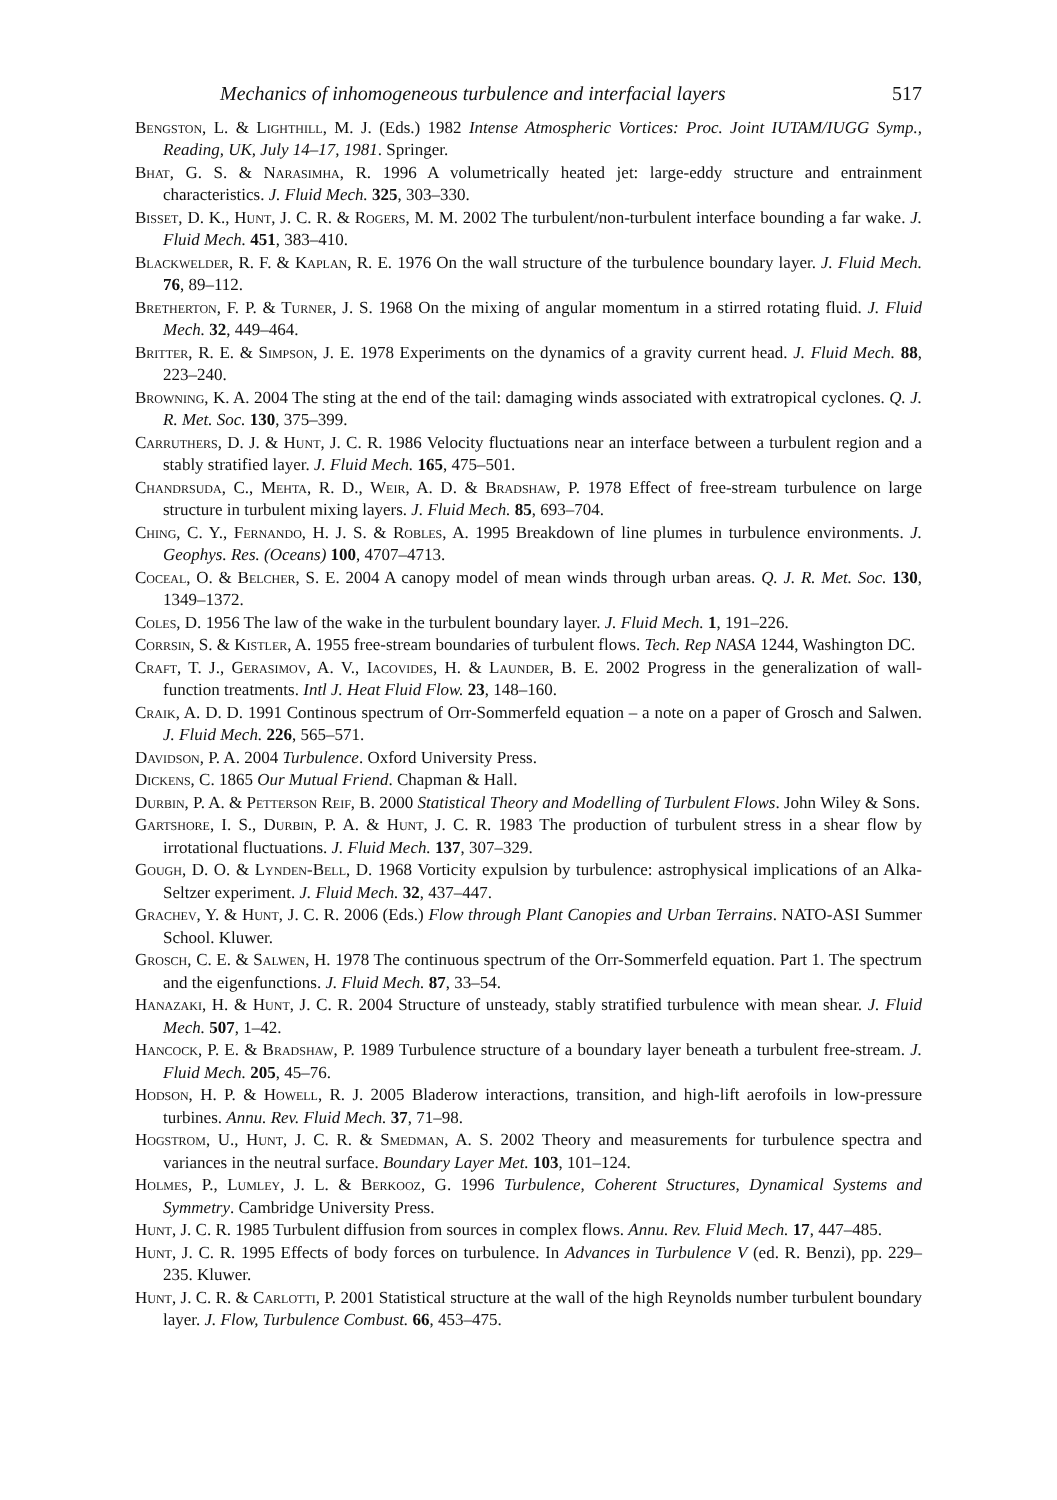Mechanics of inhomogeneous turbulence and interfacial layers 517
Bengston, L. & Lighthill, M. J. (Eds.) 1982 Intense Atmospheric Vortices: Proc. Joint IUTAM/IUGG Symp., Reading, UK, July 14–17, 1981. Springer.
Bhat, G. S. & Narasimha, R. 1996 A volumetrically heated jet: large-eddy structure and entrainment characteristics. J. Fluid Mech. 325, 303–330.
Bisset, D. K., Hunt, J. C. R. & Rogers, M. M. 2002 The turbulent/non-turbulent interface bounding a far wake. J. Fluid Mech. 451, 383–410.
Blackwelder, R. F. & Kaplan, R. E. 1976 On the wall structure of the turbulence boundary layer. J. Fluid Mech. 76, 89–112.
Bretherton, F. P. & Turner, J. S. 1968 On the mixing of angular momentum in a stirred rotating fluid. J. Fluid Mech. 32, 449–464.
Britter, R. E. & Simpson, J. E. 1978 Experiments on the dynamics of a gravity current head. J. Fluid Mech. 88, 223–240.
Browning, K. A. 2004 The sting at the end of the tail: damaging winds associated with extratropical cyclones. Q. J. R. Met. Soc. 130, 375–399.
Carruthers, D. J. & Hunt, J. C. R. 1986 Velocity fluctuations near an interface between a turbulent region and a stably stratified layer. J. Fluid Mech. 165, 475–501.
Chandrsuda, C., Mehta, R. D., Weir, A. D. & Bradshaw, P. 1978 Effect of free-stream turbulence on large structure in turbulent mixing layers. J. Fluid Mech. 85, 693–704.
Ching, C. Y., Fernando, H. J. S. & Robles, A. 1995 Breakdown of line plumes in turbulence environments. J. Geophys. Res. (Oceans) 100, 4707–4713.
Coceal, O. & Belcher, S. E. 2004 A canopy model of mean winds through urban areas. Q. J. R. Met. Soc. 130, 1349–1372.
Coles, D. 1956 The law of the wake in the turbulent boundary layer. J. Fluid Mech. 1, 191–226.
Corrsin, S. & Kistler, A. 1955 free-stream boundaries of turbulent flows. Tech. Rep NASA 1244, Washington DC.
Craft, T. J., Gerasimov, A. V., Iacovides, H. & Launder, B. E. 2002 Progress in the generalization of wall-function treatments. Intl J. Heat Fluid Flow. 23, 148–160.
Craik, A. D. D. 1991 Continous spectrum of Orr-Sommerfeld equation – a note on a paper of Grosch and Salwen. J. Fluid Mech. 226, 565–571.
Davidson, P. A. 2004 Turbulence. Oxford University Press.
Dickens, C. 1865 Our Mutual Friend. Chapman & Hall.
Durbin, P. A. & Petterson Reif, B. 2000 Statistical Theory and Modelling of Turbulent Flows. John Wiley & Sons.
Gartshore, I. S., Durbin, P. A. & Hunt, J. C. R. 1983 The production of turbulent stress in a shear flow by irrotational fluctuations. J. Fluid Mech. 137, 307–329.
Gough, D. O. & Lynden-Bell, D. 1968 Vorticity expulsion by turbulence: astrophysical implications of an Alka-Seltzer experiment. J. Fluid Mech. 32, 437–447.
Grachev, Y. & Hunt, J. C. R. 2006 (Eds.) Flow through Plant Canopies and Urban Terrains. NATO-ASI Summer School. Kluwer.
Grosch, C. E. & Salwen, H. 1978 The continuous spectrum of the Orr-Sommerfeld equation. Part 1. The spectrum and the eigenfunctions. J. Fluid Mech. 87, 33–54.
Hanazaki, H. & Hunt, J. C. R. 2004 Structure of unsteady, stably stratified turbulence with mean shear. J. Fluid Mech. 507, 1–42.
Hancock, P. E. & Bradshaw, P. 1989 Turbulence structure of a boundary layer beneath a turbulent free-stream. J. Fluid Mech. 205, 45–76.
Hodson, H. P. & Howell, R. J. 2005 Bladerow interactions, transition, and high-lift aerofoils in low-pressure turbines. Annu. Rev. Fluid Mech. 37, 71–98.
Hogstrom, U., Hunt, J. C. R. & Smedman, A. S. 2002 Theory and measurements for turbulence spectra and variances in the neutral surface. Boundary Layer Met. 103, 101–124.
Holmes, P., Lumley, J. L. & Berkooz, G. 1996 Turbulence, Coherent Structures, Dynamical Systems and Symmetry. Cambridge University Press.
Hunt, J. C. R. 1985 Turbulent diffusion from sources in complex flows. Annu. Rev. Fluid Mech. 17, 447–485.
Hunt, J. C. R. 1995 Effects of body forces on turbulence. In Advances in Turbulence V (ed. R. Benzi), pp. 229–235. Kluwer.
Hunt, J. C. R. & Carlotti, P. 2001 Statistical structure at the wall of the high Reynolds number turbulent boundary layer. J. Flow, Turbulence Combust. 66, 453–475.